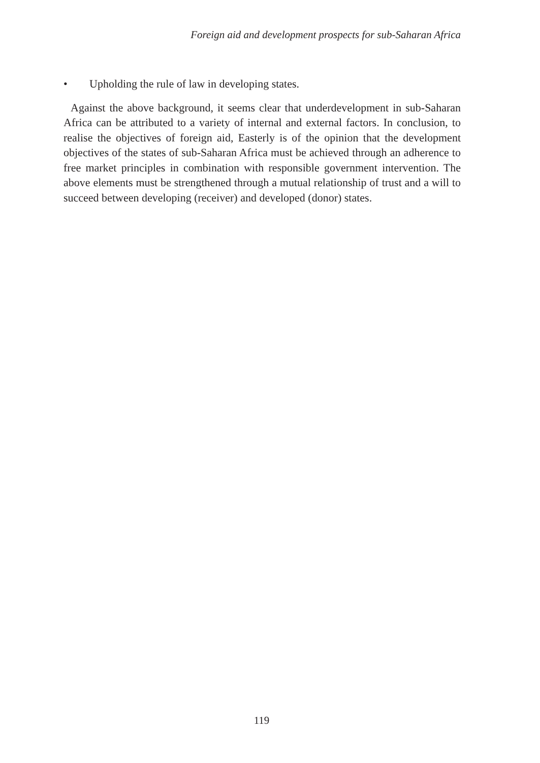Foreign aid and development prospects for sub-Saharan Africa
• Upholding the rule of law in developing states.
Against the above background, it seems clear that underdevelopment in sub-Saharan Africa can be attributed to a variety of internal and external factors. In conclusion, to realise the objectives of foreign aid, Easterly is of the opinion that the development objectives of the states of sub-Saharan Africa must be achieved through an adherence to free market principles in combination with responsible government intervention. The above elements must be strengthened through a mutual relationship of trust and a will to succeed between developing (receiver) and developed (donor) states.
119